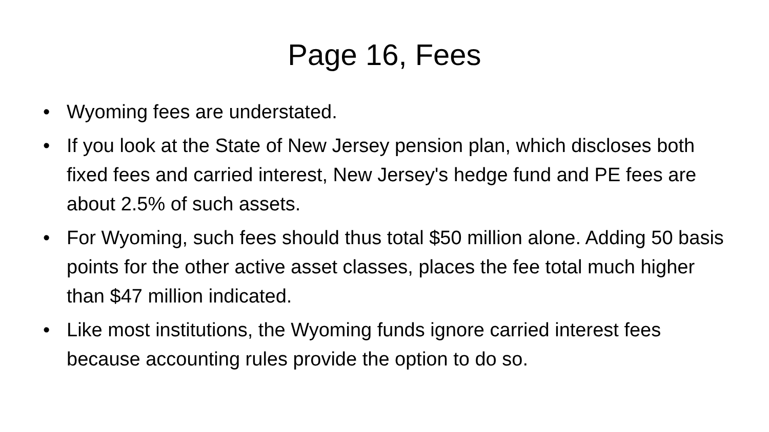Page 16, Fees
• Wyoming fees are understated.
• If you look at the State of New Jersey pension plan, which discloses both fixed fees and carried interest, New Jersey's hedge fund and PE fees are about 2.5% of such assets.
• For Wyoming, such fees should thus total $50 million alone. Adding 50 basis points for the other active asset classes, places the fee total much higher than $47 million indicated.
• Like most institutions, the Wyoming funds ignore carried interest fees because accounting rules provide the option to do so.